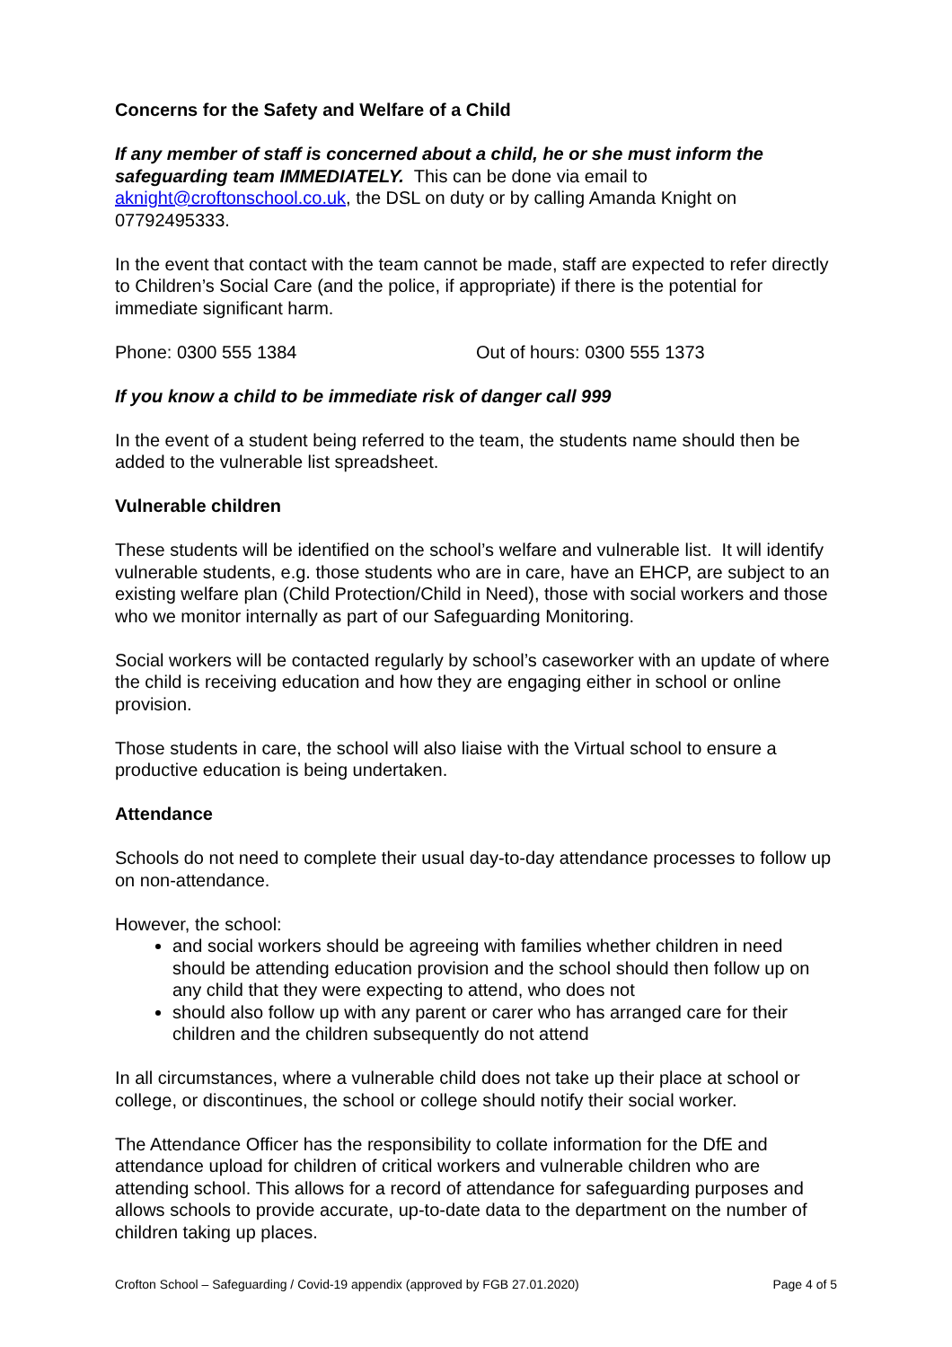Concerns for the Safety and Welfare of a Child
If any member of staff is concerned about a child, he or she must inform the safeguarding team IMMEDIATELY. This can be done via email to aknight@croftonschool.co.uk, the DSL on duty or by calling Amanda Knight on 07792495333.
In the event that contact with the team cannot be made, staff are expected to refer directly to Children’s Social Care (and the police, if appropriate) if there is the potential for immediate significant harm.
Phone: 0300 555 1384 Out of hours: 0300 555 1373
If you know a child to be immediate risk of danger call 999
In the event of a student being referred to the team, the students name should then be added to the vulnerable list spreadsheet.
Vulnerable children
These students will be identified on the school’s welfare and vulnerable list. It will identify vulnerable students, e.g. those students who are in care, have an EHCP, are subject to an existing welfare plan (Child Protection/Child in Need), those with social workers and those who we monitor internally as part of our Safeguarding Monitoring.
Social workers will be contacted regularly by school’s caseworker with an update of where the child is receiving education and how they are engaging either in school or online provision.
Those students in care, the school will also liaise with the Virtual school to ensure a productive education is being undertaken.
Attendance
Schools do not need to complete their usual day-to-day attendance processes to follow up on non-attendance.
However, the school:
and social workers should be agreeing with families whether children in need should be attending education provision and the school should then follow up on any child that they were expecting to attend, who does not
should also follow up with any parent or carer who has arranged care for their children and the children subsequently do not attend
In all circumstances, where a vulnerable child does not take up their place at school or college, or discontinues, the school or college should notify their social worker.
The Attendance Officer has the responsibility to collate information for the DfE and attendance upload for children of critical workers and vulnerable children who are attending school. This allows for a record of attendance for safeguarding purposes and allows schools to provide accurate, up-to-date data to the department on the number of children taking up places.
Crofton School – Safeguarding / Covid-19 appendix (approved by FGB 27.01.2020) Page 4 of 5